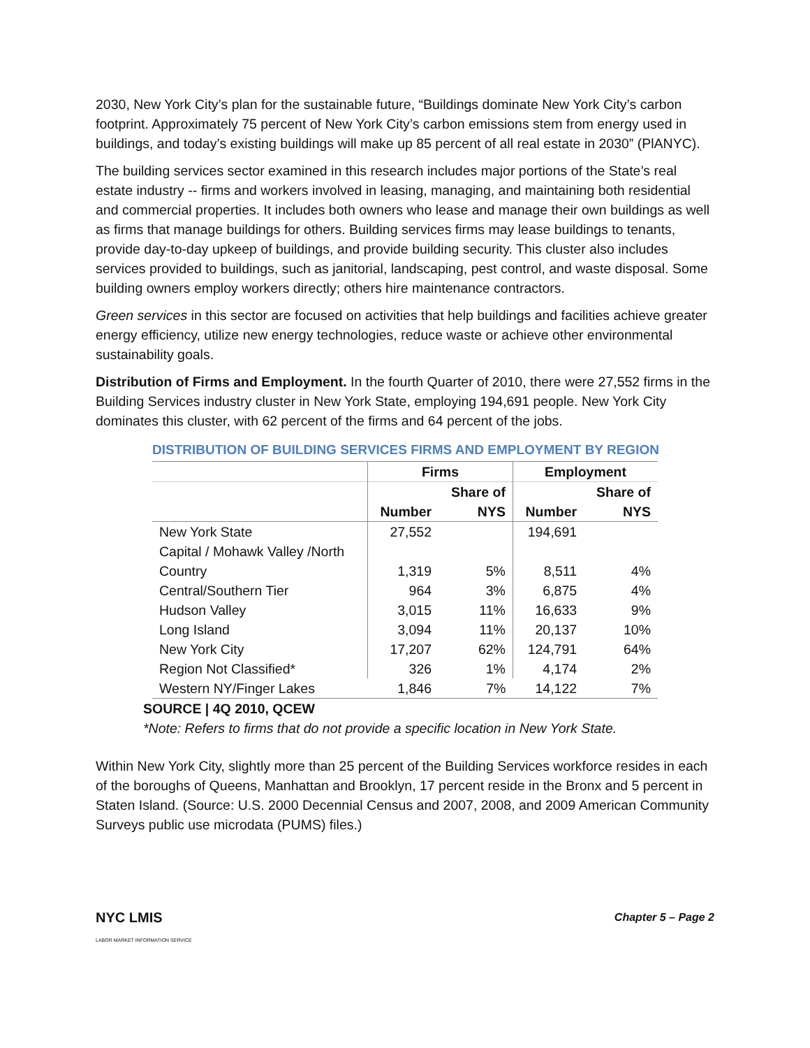2030, New York City’s plan for the sustainable future, “Buildings dominate New York City’s carbon footprint. Approximately 75 percent of New York City’s carbon emissions stem from energy used in buildings, and today’s existing buildings will make up 85 percent of all real estate in 2030” (PlANYC).
The building services sector examined in this research includes major portions of the State’s real estate industry -- firms and workers involved in leasing, managing, and maintaining both residential and commercial properties. It includes both owners who lease and manage their own buildings as well as firms that manage buildings for others. Building services firms may lease buildings to tenants, provide day-to-day upkeep of buildings, and provide building security. This cluster also includes services provided to buildings, such as janitorial, landscaping, pest control, and waste disposal. Some building owners employ workers directly; others hire maintenance contractors.
Green services in this sector are focused on activities that help buildings and facilities achieve greater energy efficiency, utilize new energy technologies, reduce waste or achieve other environmental sustainability goals.
Distribution of Firms and Employment. In the fourth Quarter of 2010, there were 27,552 firms in the Building Services industry cluster in New York State, employing 194,691 people. New York City dominates this cluster, with 62 percent of the firms and 64 percent of the jobs.
DISTRIBUTION OF BUILDING SERVICES FIRMS AND EMPLOYMENT BY REGION
| | Firms | | Employment | |
| --- | --- | --- | --- | --- |
| | | Share of | | Share of |
| | Number | NYS | Number | NYS |
| New York State | 27,552 | | 194,691 | |
| Capital / Mohawk Valley /North | | | | |
| Country | 1,319 | 5% | 8,511 | 4% |
| Central/Southern Tier | 964 | 3% | 6,875 | 4% |
| Hudson Valley | 3,015 | 11% | 16,633 | 9% |
| Long Island | 3,094 | 11% | 20,137 | 10% |
| New York City | 17,207 | 62% | 124,791 | 64% |
| Region Not Classified* | 326 | 1% | 4,174 | 2% |
| Western NY/Finger Lakes | 1,846 | 7% | 14,122 | 7% |
SOURCE | 4Q 2010, QCEW
*Note: Refers to firms that do not provide a specific location in New York State.
Within New York City, slightly more than 25 percent of the Building Services workforce resides in each of the boroughs of Queens, Manhattan and Brooklyn, 17 percent reside in the Bronx and 5 percent in Staten Island. (Source: U.S. 2000 Decennial Census and 2007, 2008, and 2009 American Community Surveys public use microdata (PUMS) files.)
NYC LMIS
LABOR MARKET INFORMATION SERVICE
Chapter 5 – Page 2